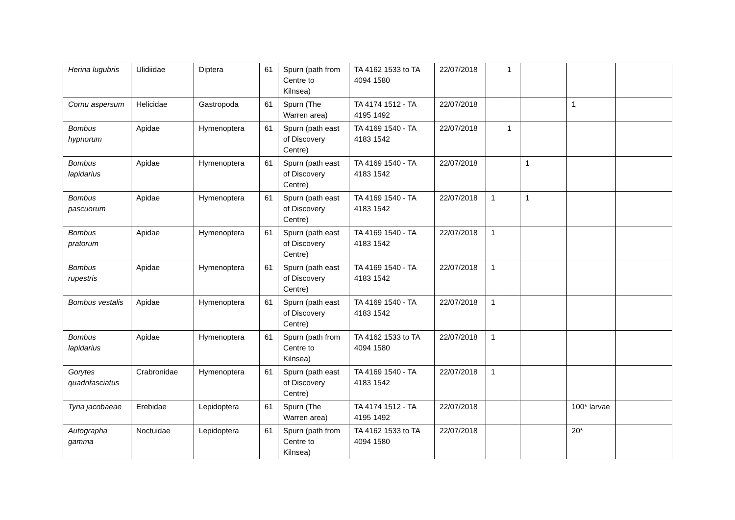| Herina lugubris | Ulidiidae | Diptera | 61 | Spurn (path from Centre to Kilnsea) | TA 4162 1533 to TA 4094 1580 | 22/07/2018 | | 1 | | | |
| Cornu aspersum | Helicidae | Gastropoda | 61 | Spurn (The Warren area) | TA 4174 1512 - TA 4195 1492 | 22/07/2018 | | | | 1 | |
| Bombus hypnorum | Apidae | Hymenoptera | 61 | Spurn (path east of Discovery Centre) | TA 4169 1540 - TA 4183 1542 | 22/07/2018 | | 1 | | | |
| Bombus lapidarius | Apidae | Hymenoptera | 61 | Spurn (path east of Discovery Centre) | TA 4169 1540 - TA 4183 1542 | 22/07/2018 | | | 1 | | |
| Bombus pascuorum | Apidae | Hymenoptera | 61 | Spurn (path east of Discovery Centre) | TA 4169 1540 - TA 4183 1542 | 22/07/2018 | 1 | | 1 | | |
| Bombus pratorum | Apidae | Hymenoptera | 61 | Spurn (path east of Discovery Centre) | TA 4169 1540 - TA 4183 1542 | 22/07/2018 | 1 | | | | |
| Bombus rupestris | Apidae | Hymenoptera | 61 | Spurn (path east of Discovery Centre) | TA 4169 1540 - TA 4183 1542 | 22/07/2018 | 1 | | | | |
| Bombus vestalis | Apidae | Hymenoptera | 61 | Spurn (path east of Discovery Centre) | TA 4169 1540 - TA 4183 1542 | 22/07/2018 | 1 | | | | |
| Bombus lapidarius | Apidae | Hymenoptera | 61 | Spurn (path from Centre to Kilnsea) | TA 4162 1533 to TA 4094 1580 | 22/07/2018 | 1 | | | | |
| Gorytes quadrifasciatus | Crabronidae | Hymenoptera | 61 | Spurn (path east of Discovery Centre) | TA 4169 1540 - TA 4183 1542 | 22/07/2018 | 1 | | | | |
| Tyria jacobaeae | Erebidae | Lepidoptera | 61 | Spurn (The Warren area) | TA 4174 1512 - TA 4195 1492 | 22/07/2018 | | | | 100* larvae | |
| Autographa gamma | Noctuidae | Lepidoptera | 61 | Spurn (path from Centre to Kilnsea) | TA 4162 1533 to TA 4094 1580 | 22/07/2018 | | | | 20* | |